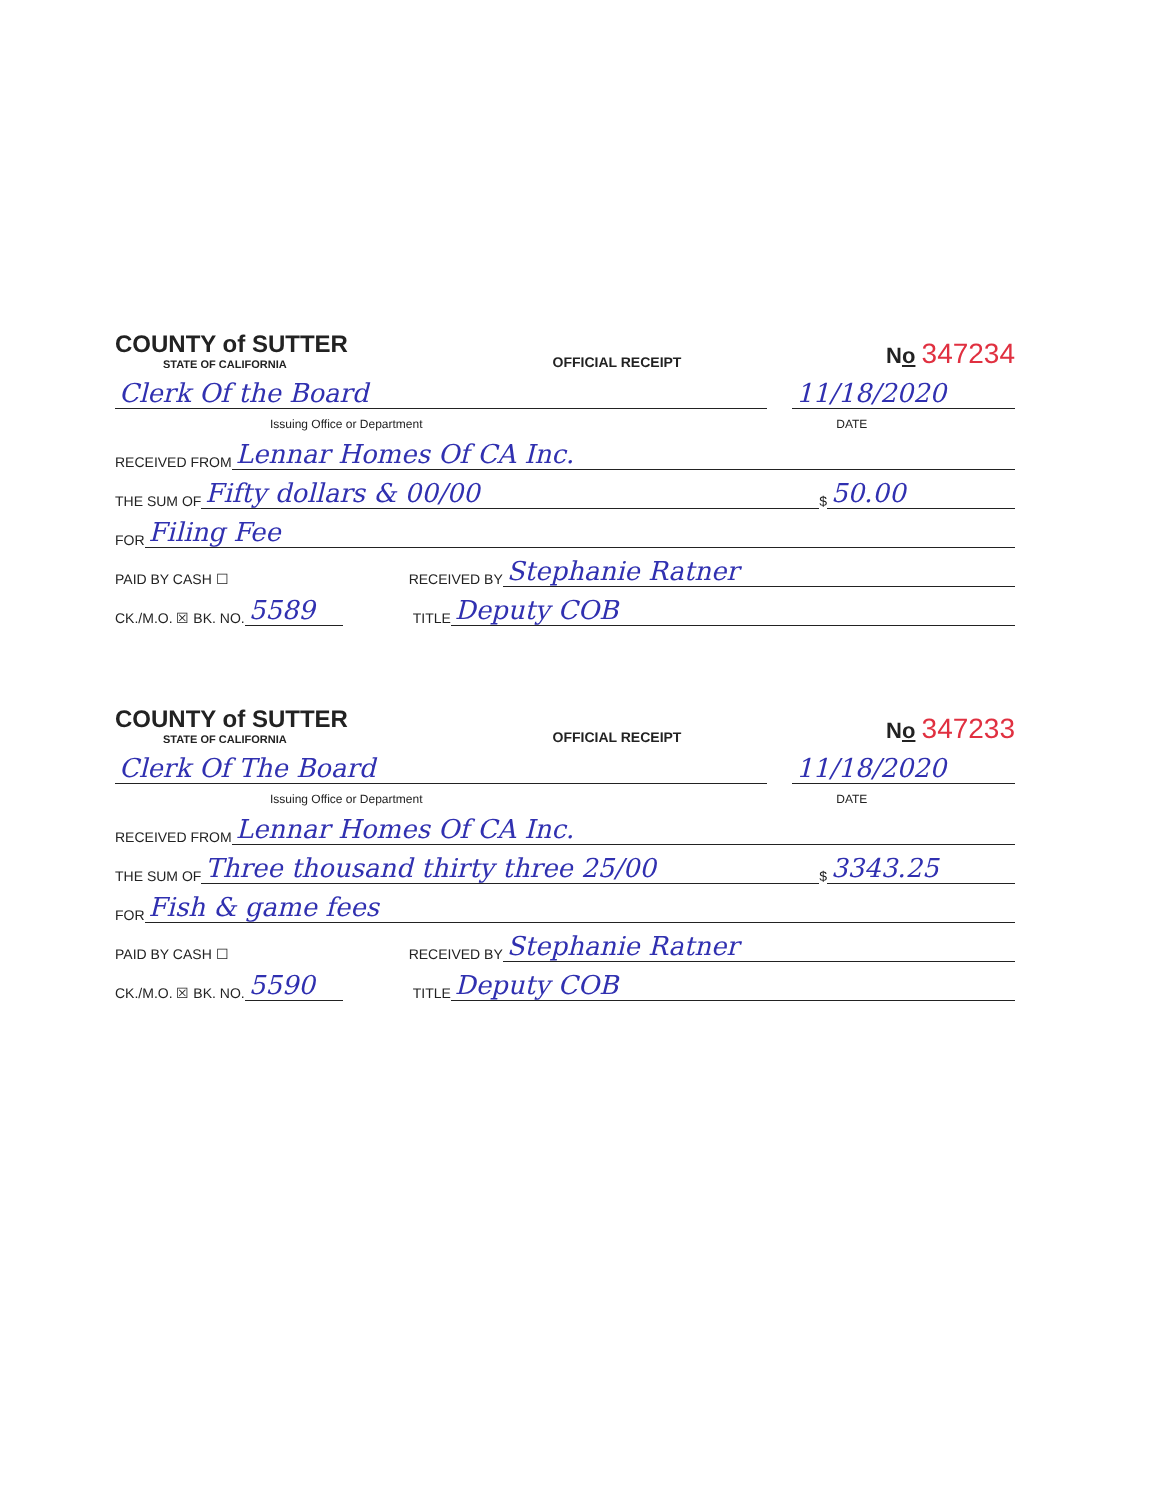COUNTY of SUTTER
STATE OF CALIFORNIA
OFFICIAL RECEIPT
No 347234
Clerk Of the Board
11/18/2020
Issuing Office or Department
DATE
RECEIVED FROM
Lennar Homes Of CA Inc.
THE SUM OF
Fifty dollars & 00/00
$
50.00
FOR
Filing Fee
PAID BY CASH ☐ RECEIVED BY
Stephanie Ratner
CK./M.O. ☒ BK. NO.
5589
TITLE
Deputy COB
COUNTY of SUTTER
STATE OF CALIFORNIA
OFFICIAL RECEIPT
No 347233
Clerk Of The Board
11/18/2020
Issuing Office or Department
DATE
RECEIVED FROM
Lennar Homes Of CA Inc.
THE SUM OF
Three thousand thirty three 25/00
$
3343.25
FOR
Fish & game fees
PAID BY CASH ☐ RECEIVED BY
Stephanie Ratner
CK./M.O. ☒ BK. NO.
5590
TITLE
Deputy COB